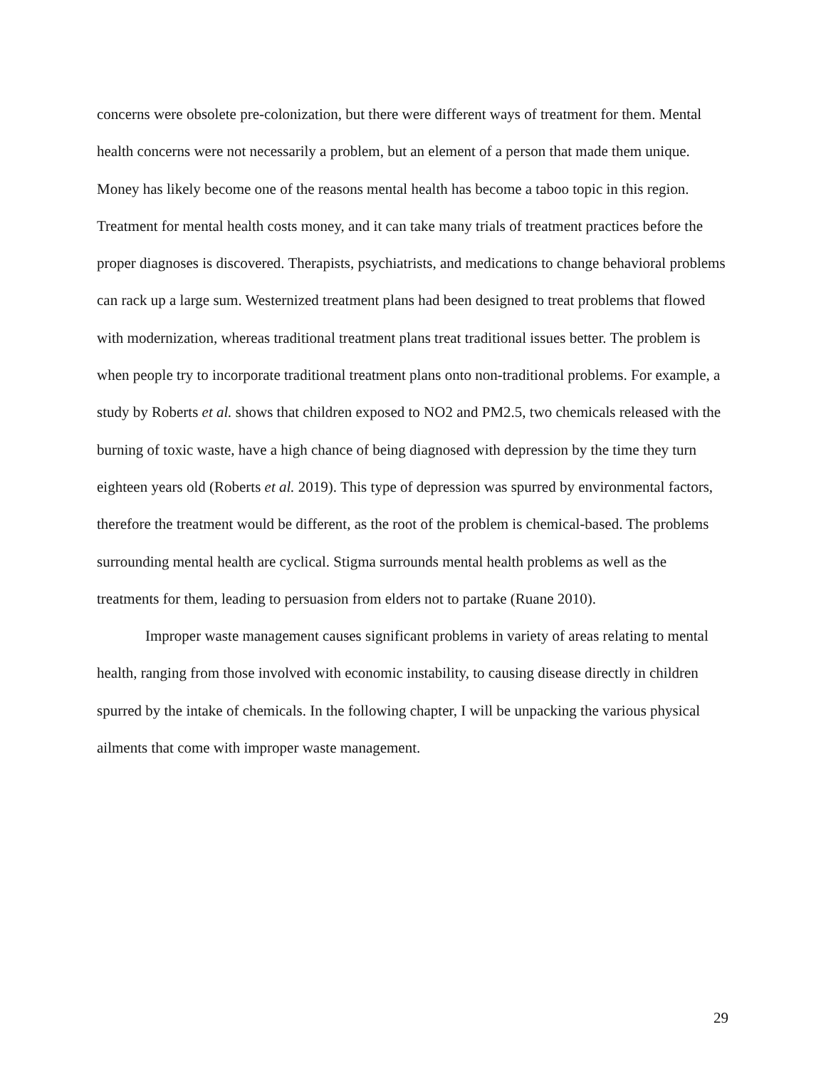concerns were obsolete pre-colonization, but there were different ways of treatment for them. Mental health concerns were not necessarily a problem, but an element of a person that made them unique. Money has likely become one of the reasons mental health has become a taboo topic in this region. Treatment for mental health costs money, and it can take many trials of treatment practices before the proper diagnoses is discovered. Therapists, psychiatrists, and medications to change behavioral problems can rack up a large sum. Westernized treatment plans had been designed to treat problems that flowed with modernization, whereas traditional treatment plans treat traditional issues better. The problem is when people try to incorporate traditional treatment plans onto non-traditional problems. For example, a study by Roberts et al. shows that children exposed to NO2 and PM2.5, two chemicals released with the burning of toxic waste, have a high chance of being diagnosed with depression by the time they turn eighteen years old (Roberts et al. 2019). This type of depression was spurred by environmental factors, therefore the treatment would be different, as the root of the problem is chemical-based. The problems surrounding mental health are cyclical. Stigma surrounds mental health problems as well as the treatments for them, leading to persuasion from elders not to partake (Ruane 2010).
Improper waste management causes significant problems in variety of areas relating to mental health, ranging from those involved with economic instability, to causing disease directly in children spurred by the intake of chemicals. In the following chapter, I will be unpacking the various physical ailments that come with improper waste management.
29